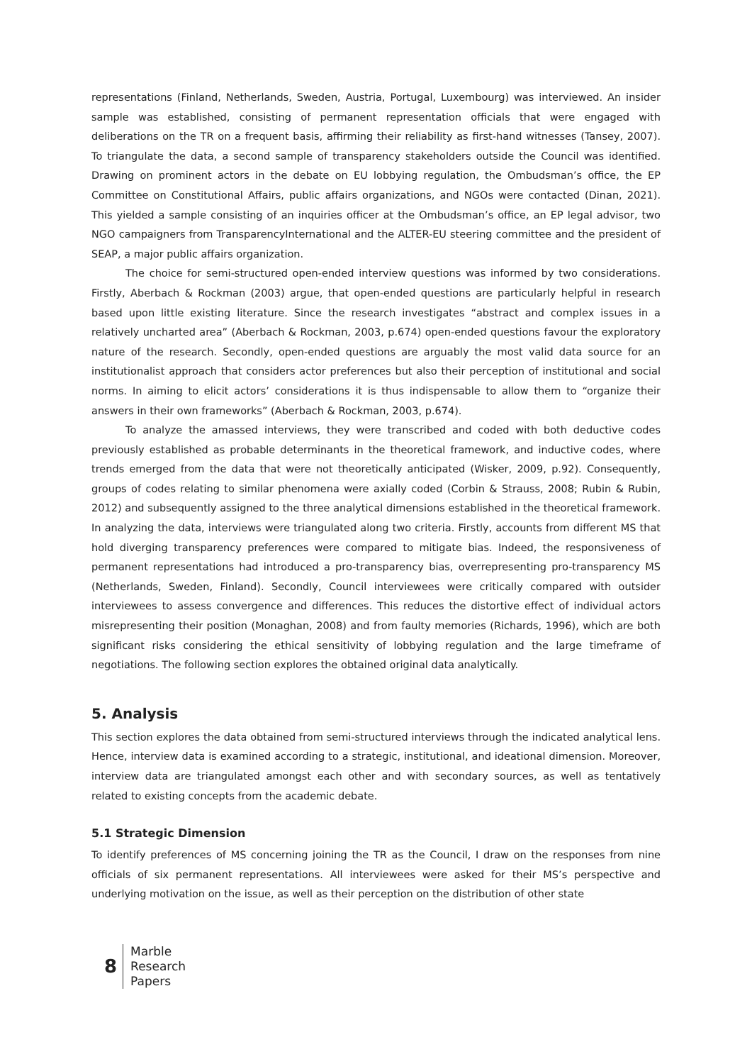representations (Finland, Netherlands, Sweden, Austria, Portugal, Luxembourg) was interviewed. An insider sample was established, consisting of permanent representation officials that were engaged with deliberations on the TR on a frequent basis, affirming their reliability as first-hand witnesses (Tansey, 2007). To triangulate the data, a second sample of transparency stakeholders outside the Council was identified. Drawing on prominent actors in the debate on EU lobbying regulation, the Ombudsman’s office, the EP Committee on Constitutional Affairs, public affairs organizations, and NGOs were contacted (Dinan, 2021). This yielded a sample consisting of an inquiries officer at the Ombudsman’s office, an EP legal advisor, two NGO campaigners from TransparencyInternational and the ALTER-EU steering committee and the president of SEAP, a major public affairs organization.
The choice for semi-structured open-ended interview questions was informed by two considerations. Firstly, Aberbach & Rockman (2003) argue, that open-ended questions are particularly helpful in research based upon little existing literature. Since the research investigates “abstract and complex issues in a relatively uncharted area” (Aberbach & Rockman, 2003, p.674) open-ended questions favour the exploratory nature of the research. Secondly, open-ended questions are arguably the most valid data source for an institutionalist approach that considers actor preferences but also their perception of institutional and social norms. In aiming to elicit actors’ considerations it is thus indispensable to allow them to “organize their answers in their own frameworks” (Aberbach & Rockman, 2003, p.674).
To analyze the amassed interviews, they were transcribed and coded with both deductive codes previously established as probable determinants in the theoretical framework, and inductive codes, where trends emerged from the data that were not theoretically anticipated (Wisker, 2009, p.92). Consequently, groups of codes relating to similar phenomena were axially coded (Corbin & Strauss, 2008; Rubin & Rubin, 2012) and subsequently assigned to the three analytical dimensions established in the theoretical framework. In analyzing the data, interviews were triangulated along two criteria. Firstly, accounts from different MS that hold diverging transparency preferences were compared to mitigate bias. Indeed, the responsiveness of permanent representations had introduced a pro-transparency bias, overrepresenting pro-transparency MS (Netherlands, Sweden, Finland). Secondly, Council interviewees were critically compared with outsider interviewees to assess convergence and differences. This reduces the distortive effect of individual actors misrepresenting their position (Monaghan, 2008) and from faulty memories (Richards, 1996), which are both significant risks considering the ethical sensitivity of lobbying regulation and the large timeframe of negotiations. The following section explores the obtained original data analytically.
5. Analysis
This section explores the data obtained from semi-structured interviews through the indicated analytical lens. Hence, interview data is examined according to a strategic, institutional, and ideational dimension. Moreover, interview data are triangulated amongst each other and with secondary sources, as well as tentatively related to existing concepts from the academic debate.
5.1 Strategic Dimension
To identify preferences of MS concerning joining the TR as the Council, I draw on the responses from nine officials of six permanent representations. All interviewees were asked for their MS’s perspective and underlying motivation on the issue, as well as their perception on the distribution of other state
8
Marble
Research
Papers